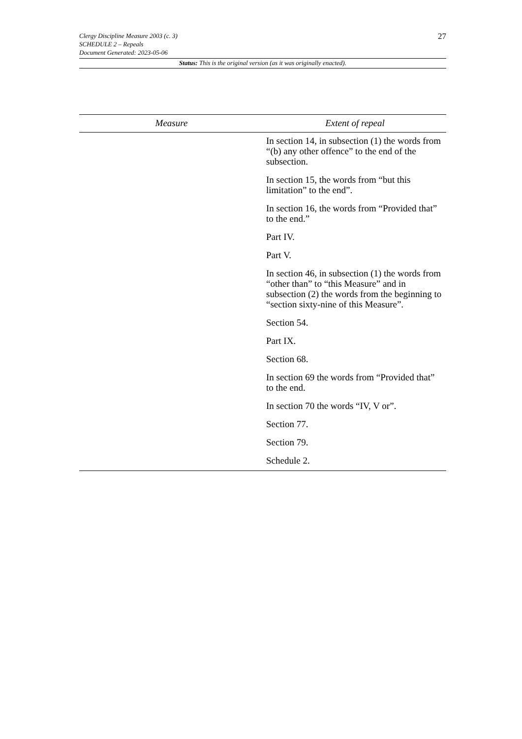27
Clergy Discipline Measure 2003 (c. 3)
SCHEDULE 2 – Repeals
Document Generated: 2023-05-06
Status: This is the original version (as it was originally enacted).
| Measure | Extent of repeal |
| --- | --- |
| | In section 14, in subsection (1) the words from “(b) any other offence” to the end of the subsection. |
| | In section 15, the words from “but this limitation” to the end”. |
| | In section 16, the words from “Provided that” to the end.” |
| | Part IV. |
| | Part V. |
| | In section 46, in subsection (1) the words from “other than” to “this Measure” and in subsection (2) the words from the beginning to “section sixty-nine of this Measure”. |
| | Section 54. |
| | Part IX. |
| | Section 68. |
| | In section 69 the words from “Provided that” to the end. |
| | In section 70 the words “IV, V or”. |
| | Section 77. |
| | Section 79. |
| | Schedule 2. |